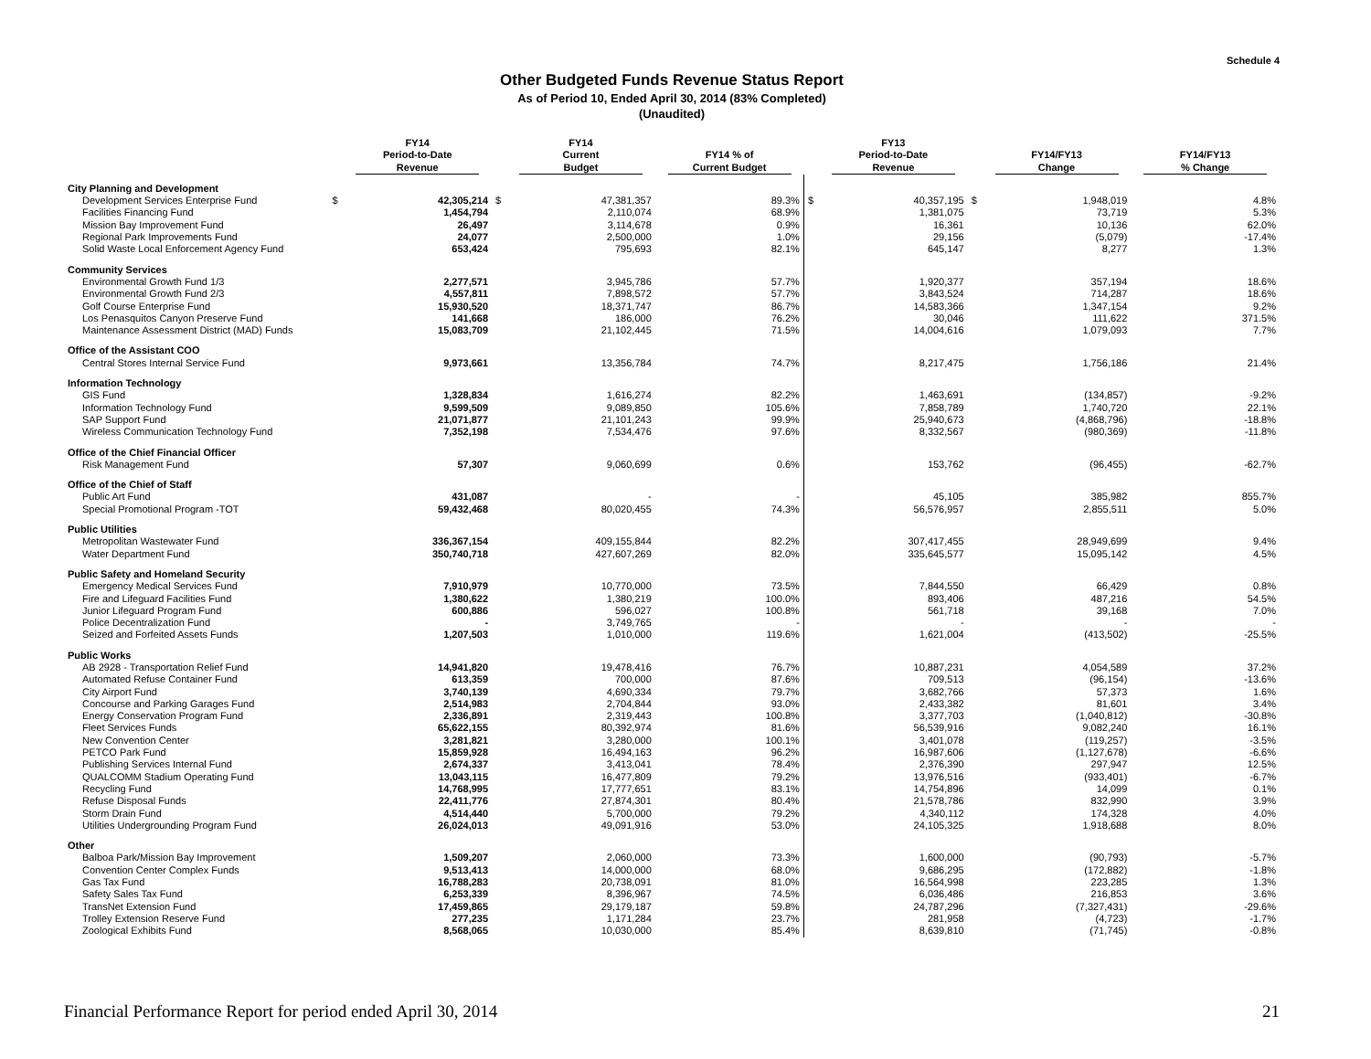Schedule 4
Other Budgeted Funds Revenue Status Report
As of Period 10, Ended April 30, 2014 (83% Completed)
(Unaudited)
| | | FY14 Period-to-Date Revenue | | FY14 Current Budget | FY14 % of Current Budget | | FY13 Period-to-Date Revenue | | FY14/FY13 Change | FY14/FY13 % Change |
| --- | --- | --- | --- | --- | --- | --- | --- | --- | --- | --- |
| City Planning and Development | | | | | | | | | | |
| Development Services Enterprise Fund | $ | 42,305,214 | $ | 47,381,357 | 89.3% | $ | 40,357,195 | $ | 1,948,019 | 4.8% |
| Facilities Financing Fund | | 1,454,794 | | 2,110,074 | 68.9% | | 1,381,075 | | 73,719 | 5.3% |
| Mission Bay Improvement Fund | | 26,497 | | 3,114,678 | 0.9% | | 16,361 | | 10,136 | 62.0% |
| Regional Park Improvements Fund | | 24,077 | | 2,500,000 | 1.0% | | 29,156 | | (5,079) | -17.4% |
| Solid Waste Local Enforcement Agency Fund | | 653,424 | | 795,693 | 82.1% | | 645,147 | | 8,277 | 1.3% |
| Community Services | | | | | | | | | | |
| Environmental Growth Fund 1/3 | | 2,277,571 | | 3,945,786 | 57.7% | | 1,920,377 | | 357,194 | 18.6% |
| Environmental Growth Fund 2/3 | | 4,557,811 | | 7,898,572 | 57.7% | | 3,843,524 | | 714,287 | 18.6% |
| Golf Course Enterprise Fund | | 15,930,520 | | 18,371,747 | 86.7% | | 14,583,366 | | 1,347,154 | 9.2% |
| Los Penasquitos Canyon Preserve Fund | | 141,668 | | 186,000 | 76.2% | | 30,046 | | 111,622 | 371.5% |
| Maintenance Assessment District (MAD) Funds | | 15,083,709 | | 21,102,445 | 71.5% | | 14,004,616 | | 1,079,093 | 7.7% |
| Office of the Assistant COO | | | | | | | | | | |
| Central Stores Internal Service Fund | | 9,973,661 | | 13,356,784 | 74.7% | | 8,217,475 | | 1,756,186 | 21.4% |
| Information Technology | | | | | | | | | | |
| GIS Fund | | 1,328,834 | | 1,616,274 | 82.2% | | 1,463,691 | | (134,857) | -9.2% |
| Information Technology Fund | | 9,599,509 | | 9,089,850 | 105.6% | | 7,858,789 | | 1,740,720 | 22.1% |
| SAP Support Fund | | 21,071,877 | | 21,101,243 | 99.9% | | 25,940,673 | | (4,868,796) | -18.8% |
| Wireless Communication Technology Fund | | 7,352,198 | | 7,534,476 | 97.6% | | 8,332,567 | | (980,369) | -11.8% |
| Office of the Chief Financial Officer | | | | | | | | | | |
| Risk Management Fund | | 57,307 | | 9,060,699 | 0.6% | | 153,762 | | (96,455) | -62.7% |
| Office of the Chief of Staff | | | | | | | | | | |
| Public Art Fund | | 431,087 | | - | - | | 45,105 | | 385,982 | 855.7% |
| Special Promotional Program -TOT | | 59,432,468 | | 80,020,455 | 74.3% | | 56,576,957 | | 2,855,511 | 5.0% |
| Public Utilities | | | | | | | | | | |
| Metropolitan Wastewater Fund | | 336,367,154 | | 409,155,844 | 82.2% | | 307,417,455 | | 28,949,699 | 9.4% |
| Water Department Fund | | 350,740,718 | | 427,607,269 | 82.0% | | 335,645,577 | | 15,095,142 | 4.5% |
| Public Safety and Homeland Security | | | | | | | | | | |
| Emergency Medical Services Fund | | 7,910,979 | | 10,770,000 | 73.5% | | 7,844,550 | | 66,429 | 0.8% |
| Fire and Lifeguard Facilities Fund | | 1,380,622 | | 1,380,219 | 100.0% | | 893,406 | | 487,216 | 54.5% |
| Junior Lifeguard Program Fund | | 600,886 | | 596,027 | 100.8% | | 561,718 | | 39,168 | 7.0% |
| Police Decentralization Fund | | - | | 3,749,765 | - | | - | | - | - |
| Seized and Forfeited Assets Funds | | 1,207,503 | | 1,010,000 | 119.6% | | 1,621,004 | | (413,502) | -25.5% |
| Public Works | | | | | | | | | | |
| AB 2928 - Transportation Relief Fund | | 14,941,820 | | 19,478,416 | 76.7% | | 10,887,231 | | 4,054,589 | 37.2% |
| Automated Refuse Container Fund | | 613,359 | | 700,000 | 87.6% | | 709,513 | | (96,154) | -13.6% |
| City Airport Fund | | 3,740,139 | | 4,690,334 | 79.7% | | 3,682,766 | | 57,373 | 1.6% |
| Concourse and Parking Garages Fund | | 2,514,983 | | 2,704,844 | 93.0% | | 2,433,382 | | 81,601 | 3.4% |
| Energy Conservation Program Fund | | 2,336,891 | | 2,319,443 | 100.8% | | 3,377,703 | | (1,040,812) | -30.8% |
| Fleet Services Funds | | 65,622,155 | | 80,392,974 | 81.6% | | 56,539,916 | | 9,082,240 | 16.1% |
| New Convention Center | | 3,281,821 | | 3,280,000 | 100.1% | | 3,401,078 | | (119,257) | -3.5% |
| PETCO Park Fund | | 15,859,928 | | 16,494,163 | 96.2% | | 16,987,606 | | (1,127,678) | -6.6% |
| Publishing Services Internal Fund | | 2,674,337 | | 3,413,041 | 78.4% | | 2,376,390 | | 297,947 | 12.5% |
| QUALCOMM Stadium Operating Fund | | 13,043,115 | | 16,477,809 | 79.2% | | 13,976,516 | | (933,401) | -6.7% |
| Recycling Fund | | 14,768,995 | | 17,777,651 | 83.1% | | 14,754,896 | | 14,099 | 0.1% |
| Refuse Disposal Funds | | 22,411,776 | | 27,874,301 | 80.4% | | 21,578,786 | | 832,990 | 3.9% |
| Storm Drain Fund | | 4,514,440 | | 5,700,000 | 79.2% | | 4,340,112 | | 174,328 | 4.0% |
| Utilities Undergrounding Program Fund | | 26,024,013 | | 49,091,916 | 53.0% | | 24,105,325 | | 1,918,688 | 8.0% |
| Other | | | | | | | | | | |
| Balboa Park/Mission Bay Improvement | | 1,509,207 | | 2,060,000 | 73.3% | | 1,600,000 | | (90,793) | -5.7% |
| Convention Center Complex Funds | | 9,513,413 | | 14,000,000 | 68.0% | | 9,686,295 | | (172,882) | -1.8% |
| Gas Tax Fund | | 16,788,283 | | 20,738,091 | 81.0% | | 16,564,998 | | 223,285 | 1.3% |
| Safety Sales Tax Fund | | 6,253,339 | | 8,396,967 | 74.5% | | 6,036,486 | | 216,853 | 3.6% |
| TransNet Extension Fund | | 17,459,865 | | 29,179,187 | 59.8% | | 24,787,296 | | (7,327,431) | -29.6% |
| Trolley Extension Reserve Fund | | 277,235 | | 1,171,284 | 23.7% | | 281,958 | | (4,723) | -1.7% |
| Zoological Exhibits Fund | | 8,568,065 | | 10,030,000 | 85.4% | | 8,639,810 | | (71,745) | -0.8% |
Financial Performance Report for period ended April 30, 2014 21